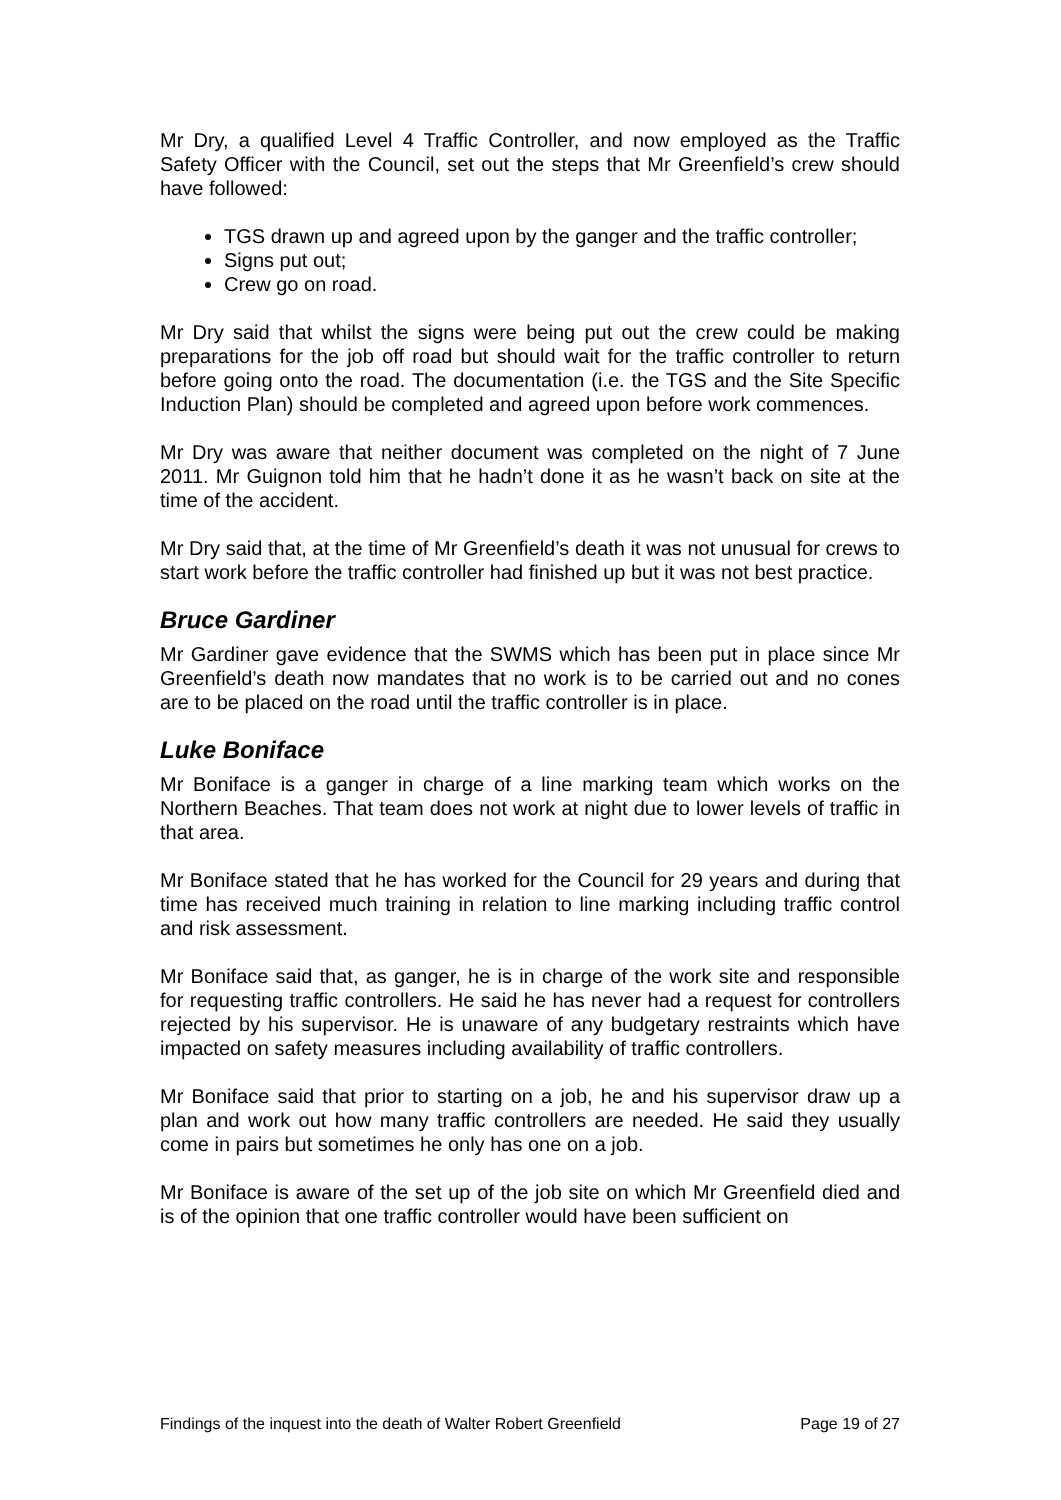Mr Dry, a qualified Level 4 Traffic Controller, and now employed as the Traffic Safety Officer with the Council, set out the steps that Mr Greenfield’s crew should have followed:
TGS drawn up and agreed upon by the ganger and the traffic controller;
Signs put out;
Crew go on road.
Mr Dry said that whilst the signs were being put out the crew could be making preparations for the job off road but should wait for the traffic controller to return before going onto the road. The documentation (i.e. the TGS and the Site Specific Induction Plan) should be completed and agreed upon before work commences.
Mr Dry was aware that neither document was completed on the night of 7 June 2011. Mr Guignon told him that he hadn’t done it as he wasn’t back on site at the time of the accident.
Mr Dry said that, at the time of Mr Greenfield’s death it was not unusual for crews to start work before the traffic controller had finished up but it was not best practice.
Bruce Gardiner
Mr Gardiner gave evidence that the SWMS which has been put in place since Mr Greenfield’s death now mandates that no work is to be carried out and no cones are to be placed on the road until the traffic controller is in place.
Luke Boniface
Mr Boniface is a ganger in charge of a line marking team which works on the Northern Beaches. That team does not work at night due to lower levels of traffic in that area.
Mr Boniface stated that he has worked for the Council for 29 years and during that time has received much training in relation to line marking including traffic control and risk assessment.
Mr Boniface said that, as ganger, he is in charge of the work site and responsible for requesting traffic controllers. He said he has never had a request for controllers rejected by his supervisor. He is unaware of any budgetary restraints which have impacted on safety measures including availability of traffic controllers.
Mr Boniface said that prior to starting on a job, he and his supervisor draw up a plan and work out how many traffic controllers are needed. He said they usually come in pairs but sometimes he only has one on a job.
Mr Boniface is aware of the set up of the job site on which Mr Greenfield died and is of the opinion that one traffic controller would have been sufficient on
Findings of the inquest into the death of Walter Robert Greenfield Page 19 of 27